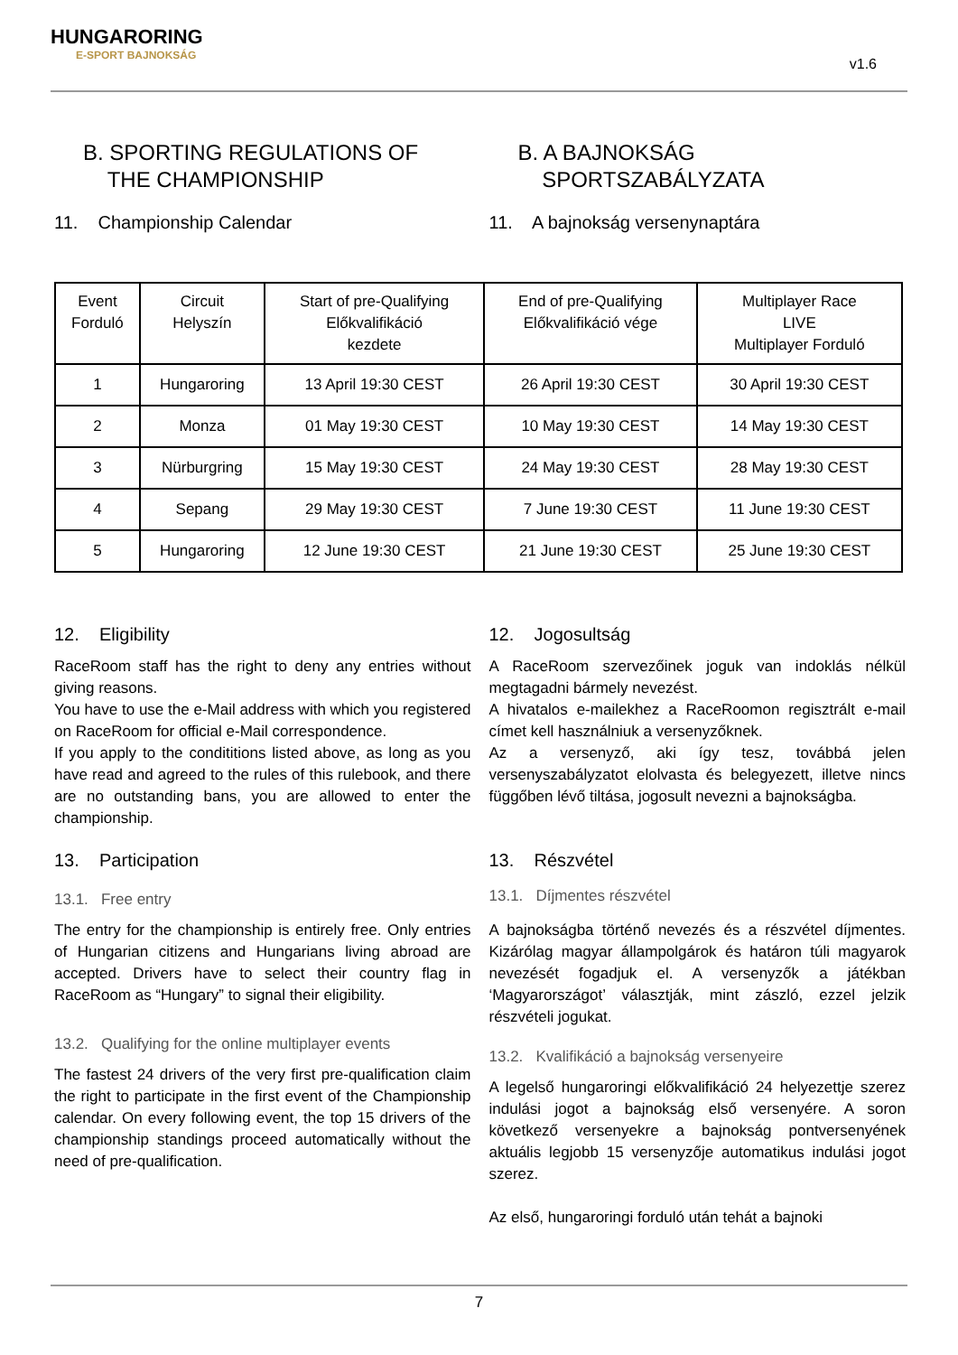HUNGARORING
E-SPORT BAJNOKSÁG
v1.6
B. SPORTING REGULATIONS OF
THE CHAMPIONSHIP
B. A BAJNOKSÁG
SPORTSZABÁLYZATA
11. Championship Calendar 11. A bajnokság versenynaptára
| Event Forduló | Circuit Helyszín | Start of pre-Qualifying Előkvalifikáció kezdete | End of pre-Qualifying Előkvalifikáció vége | Multiplayer Race LIVE Multiplayer Forduló |
| --- | --- | --- | --- | --- |
| 1 | Hungaroring | 13 April 19:30 CEST | 26 April 19:30 CEST | 30 April 19:30 CEST |
| 2 | Monza | 01 May 19:30 CEST | 10 May 19:30 CEST | 14 May 19:30 CEST |
| 3 | Nürburgring | 15 May 19:30 CEST | 24 May 19:30 CEST | 28 May 19:30 CEST |
| 4 | Sepang | 29 May 19:30 CEST | 7 June 19:30 CEST | 11 June 19:30 CEST |
| 5 | Hungaroring | 12 June 19:30 CEST | 21 June 19:30 CEST | 25 June 19:30 CEST |
12. Eligibility
RaceRoom staff has the right to deny any entries without giving reasons.
You have to use the e-Mail address with which you registered on RaceRoom for official e-Mail correspondence.
If you apply to the condititions listed above, as long as you have read and agreed to the rules of this rulebook, and there are no outstanding bans, you are allowed to enter the championship.
13. Participation
13.1. Free entry
The entry for the championship is entirely free. Only entries of Hungarian citizens and Hungarians living abroad are accepted. Drivers have to select their country flag in RaceRoom as “Hungary” to signal their eligibility.
13.2. Qualifying for the online multiplayer events
The fastest 24 drivers of the very first pre-qualification claim the right to participate in the first event of the Championship calendar. On every following event, the top 15 drivers of the championship standings proceed automatically without the need of pre-qualification.
12. Jogosultság
A RaceRoom szervezőinek joguk van indoklás nélkül megtagadni bármely nevezést.
A hivatalos e-mailekhez a RaceRoomon regisztrált e-mail címet kell használniuk a versenyzőknek.
Az a versenyző, aki így tesz, továbbá jelen versenyszabályzatot elolvasta és belegyezett, illetve nincs függőben lévő tiltása, jogosult nevezni a bajnokságba.
13. Részvétel
13.1. Díjmentes részvétel
A bajnokságba történő nevezés és a részvétel díjmentes. Kizárólag magyar állampolgárok és határon túli magyarok nevezését fogadjuk el. A versenyzők a játékban ‘Magyarországot’ választják, mint zászló, ezzel jelzik részvételi jogukat.
13.2. Kvalifikáció a bajnokság versenyeire
A legelső hungaroringi előkvalifikáció 24 helyezettje szerez indulási jogot a bajnokság első versenyére. A soron következő versenyekre a bajnokság pontversenyének aktuális legjobb 15 versenyzője automatikus indulási jogot szerez.
Az első, hungaroringi forduló után tehát a bajnoki
7